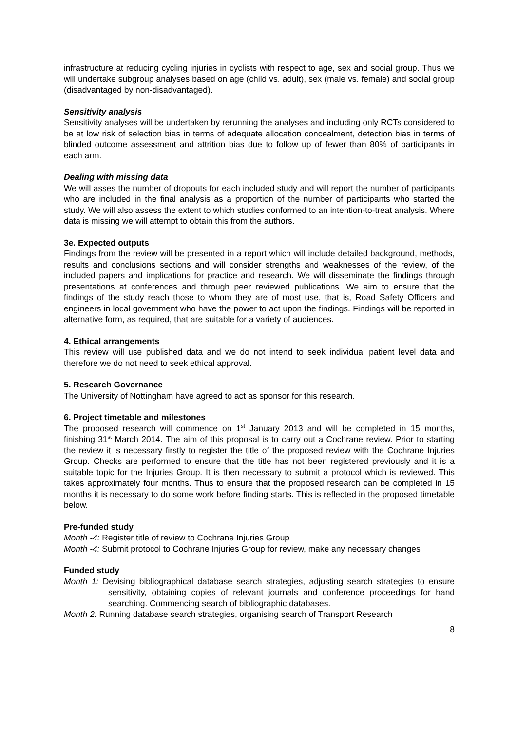infrastructure at reducing cycling injuries in cyclists with respect to age, sex and social group. Thus we will undertake subgroup analyses based on age (child vs. adult), sex (male vs. female) and social group (disadvantaged by non-disadvantaged).
Sensitivity analysis
Sensitivity analyses will be undertaken by rerunning the analyses and including only RCTs considered to be at low risk of selection bias in terms of adequate allocation concealment, detection bias in terms of blinded outcome assessment and attrition bias due to follow up of fewer than 80% of participants in each arm.
Dealing with missing data
We will asses the number of dropouts for each included study and will report the number of participants who are included in the final analysis as a proportion of the number of participants who started the study. We will also assess the extent to which studies conformed to an intention-to-treat analysis. Where data is missing we will attempt to obtain this from the authors.
3e. Expected outputs
Findings from the review will be presented in a report which will include detailed background, methods, results and conclusions sections and will consider strengths and weaknesses of the review, of the included papers and implications for practice and research. We will disseminate the findings through presentations at conferences and through peer reviewed publications. We aim to ensure that the findings of the study reach those to whom they are of most use, that is, Road Safety Officers and engineers in local government who have the power to act upon the findings. Findings will be reported in alternative form, as required, that are suitable for a variety of audiences.
4. Ethical arrangements
This review will use published data and we do not intend to seek individual patient level data and therefore we do not need to seek ethical approval.
5. Research Governance
The University of Nottingham have agreed to act as sponsor for this research.
6. Project timetable and milestones
The proposed research will commence on 1<sup>st</sup> January 2013 and will be completed in 15 months, finishing 31<sup>st</sup> March 2014. The aim of this proposal is to carry out a Cochrane review. Prior to starting the review it is necessary firstly to register the title of the proposed review with the Cochrane Injuries Group. Checks are performed to ensure that the title has not been registered previously and it is a suitable topic for the Injuries Group. It is then necessary to submit a protocol which is reviewed. This takes approximately four months. Thus to ensure that the proposed research can be completed in 15 months it is necessary to do some work before finding starts. This is reflected in the proposed timetable below.
Pre-funded study
Month -4: Register title of review to Cochrane Injuries Group
Month -4: Submit protocol to Cochrane Injuries Group for review, make any necessary changes
Funded study
Month 1: Devising bibliographical database search strategies, adjusting search strategies to ensure sensitivity, obtaining copies of relevant journals and conference proceedings for hand searching. Commencing search of bibliographic databases.
Month 2: Running database search strategies, organising search of Transport Research
8